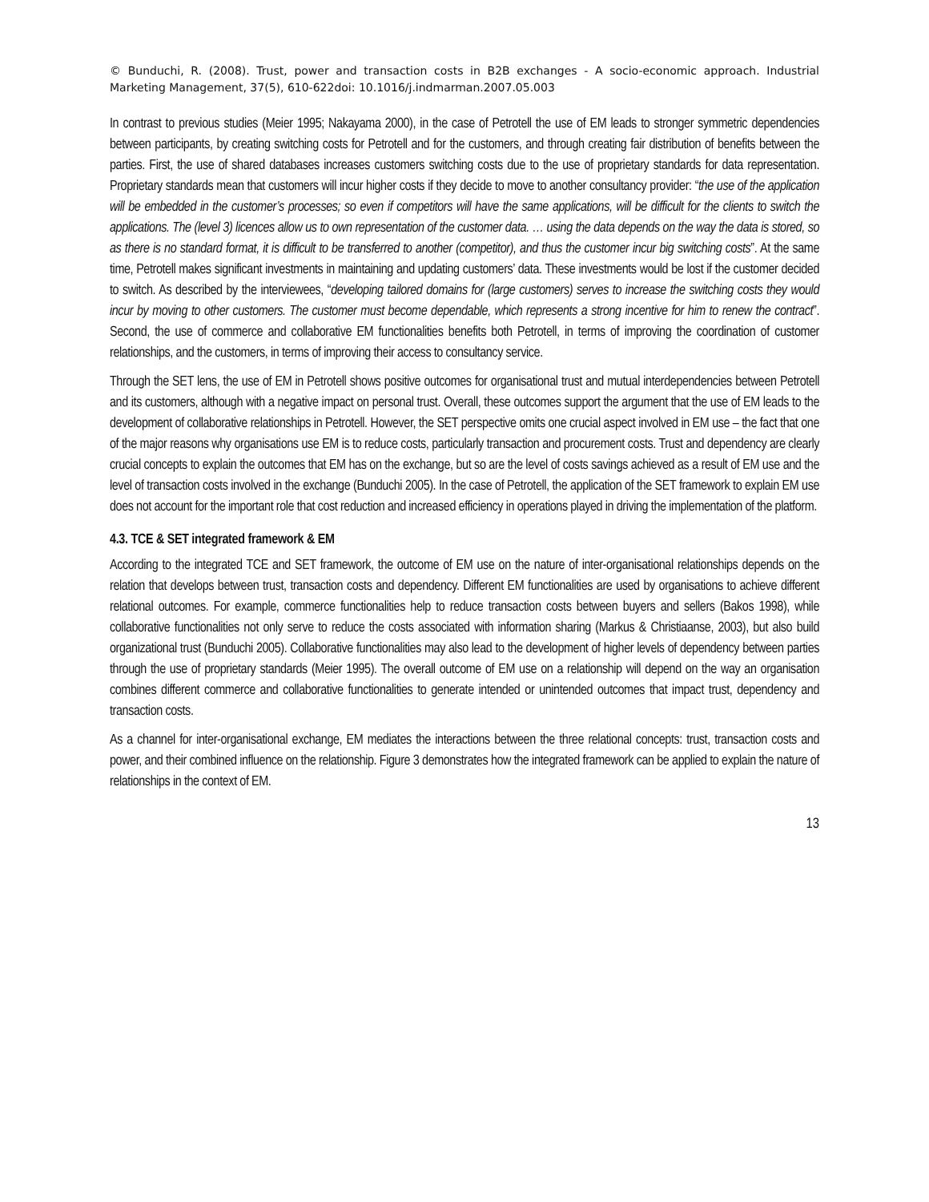© Bunduchi, R. (2008). Trust, power and transaction costs in B2B exchanges - A socio-economic approach. Industrial Marketing Management, 37(5), 610-622doi: 10.1016/j.indmarman.2007.05.003
In contrast to previous studies (Meier 1995; Nakayama 2000), in the case of Petrotell the use of EM leads to stronger symmetric dependencies between participants, by creating switching costs for Petrotell and for the customers, and through creating fair distribution of benefits between the parties. First, the use of shared databases increases customers switching costs due to the use of proprietary standards for data representation. Proprietary standards mean that customers will incur higher costs if they decide to move to another consultancy provider: “the use of the application will be embedded in the customer’s processes; so even if competitors will have the same applications, will be difficult for the clients to switch the applications. The (level 3) licences allow us to own representation of the customer data. … using the data depends on the way the data is stored, so as there is no standard format, it is difficult to be transferred to another (competitor), and thus the customer incur big switching costs”. At the same time, Petrotell makes significant investments in maintaining and updating customers’ data. These investments would be lost if the customer decided to switch. As described by the interviewees, “developing tailored domains for (large customers) serves to increase the switching costs they would incur by moving to other customers. The customer must become dependable, which represents a strong incentive for him to renew the contract”. Second, the use of commerce and collaborative EM functionalities benefits both Petrotell, in terms of improving the coordination of customer relationships, and the customers, in terms of improving their access to consultancy service.
Through the SET lens, the use of EM in Petrotell shows positive outcomes for organisational trust and mutual interdependencies between Petrotell and its customers, although with a negative impact on personal trust. Overall, these outcomes support the argument that the use of EM leads to the development of collaborative relationships in Petrotell. However, the SET perspective omits one crucial aspect involved in EM use – the fact that one of the major reasons why organisations use EM is to reduce costs, particularly transaction and procurement costs. Trust and dependency are clearly crucial concepts to explain the outcomes that EM has on the exchange, but so are the level of costs savings achieved as a result of EM use and the level of transaction costs involved in the exchange (Bunduchi 2005). In the case of Petrotell, the application of the SET framework to explain EM use does not account for the important role that cost reduction and increased efficiency in operations played in driving the implementation of the platform.
4.3. TCE & SET integrated framework & EM
According to the integrated TCE and SET framework, the outcome of EM use on the nature of inter-organisational relationships depends on the relation that develops between trust, transaction costs and dependency. Different EM functionalities are used by organisations to achieve different relational outcomes. For example, commerce functionalities help to reduce transaction costs between buyers and sellers (Bakos 1998), while collaborative functionalities not only serve to reduce the costs associated with information sharing (Markus & Christiaanse, 2003), but also build organizational trust (Bunduchi 2005). Collaborative functionalities may also lead to the development of higher levels of dependency between parties through the use of proprietary standards (Meier 1995). The overall outcome of EM use on a relationship will depend on the way an organisation combines different commerce and collaborative functionalities to generate intended or unintended outcomes that impact trust, dependency and transaction costs.
As a channel for inter-organisational exchange, EM mediates the interactions between the three relational concepts: trust, transaction costs and power, and their combined influence on the relationship. Figure 3 demonstrates how the integrated framework can be applied to explain the nature of relationships in the context of EM.
13